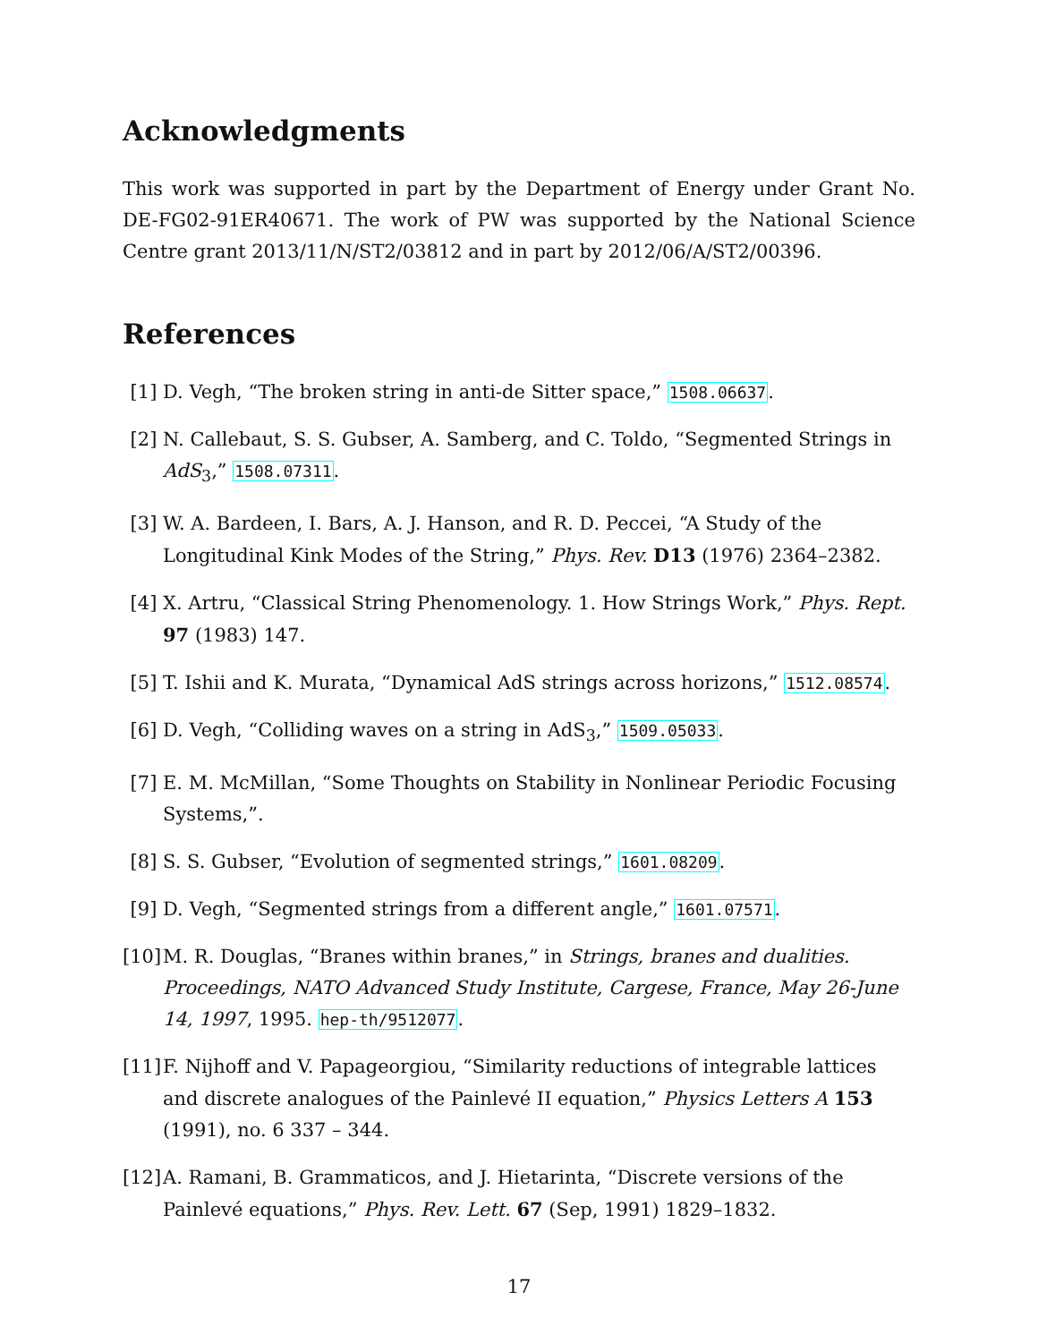Acknowledgments
This work was supported in part by the Department of Energy under Grant No. DE-FG02-91ER40671. The work of PW was supported by the National Science Centre grant 2013/11/N/ST2/03812 and in part by 2012/06/A/ST2/00396.
References
[1] D. Vegh, “The broken string in anti-de Sitter space,” 1508.06637.
[2] N. Callebaut, S. S. Gubser, A. Samberg, and C. Toldo, “Segmented Strings in AdS<sub>3</sub>,” 1508.07311.
[3] W. A. Bardeen, I. Bars, A. J. Hanson, and R. D. Peccei, “A Study of the Longitudinal Kink Modes of the String,” Phys. Rev. D13 (1976) 2364–2382.
[4] X. Artru, “Classical String Phenomenology. 1. How Strings Work,” Phys. Rept. 97 (1983) 147.
[5] T. Ishii and K. Murata, “Dynamical AdS strings across horizons,” 1512.08574.
[6] D. Vegh, “Colliding waves on a string in AdS<sub>3</sub>,” 1509.05033.
[7] E. M. McMillan, “Some Thoughts on Stability in Nonlinear Periodic Focusing Systems,”.
[8] S. S. Gubser, “Evolution of segmented strings,” 1601.08209.
[9] D. Vegh, “Segmented strings from a different angle,” 1601.07571.
[10] M. R. Douglas, “Branes within branes,” in Strings, branes and dualities. Proceedings, NATO Advanced Study Institute, Cargese, France, May 26-June 14, 1997, 1995. hep-th/9512077.
[11] F. Nijhoff and V. Papageorgiou, “Similarity reductions of integrable lattices and discrete analogues of the Painlevé II equation,” Physics Letters A 153 (1991), no. 6 337 – 344.
[12] A. Ramani, B. Grammaticos, and J. Hietarinta, “Discrete versions of the Painlevé equations,” Phys. Rev. Lett. 67 (Sep, 1991) 1829–1832.
17